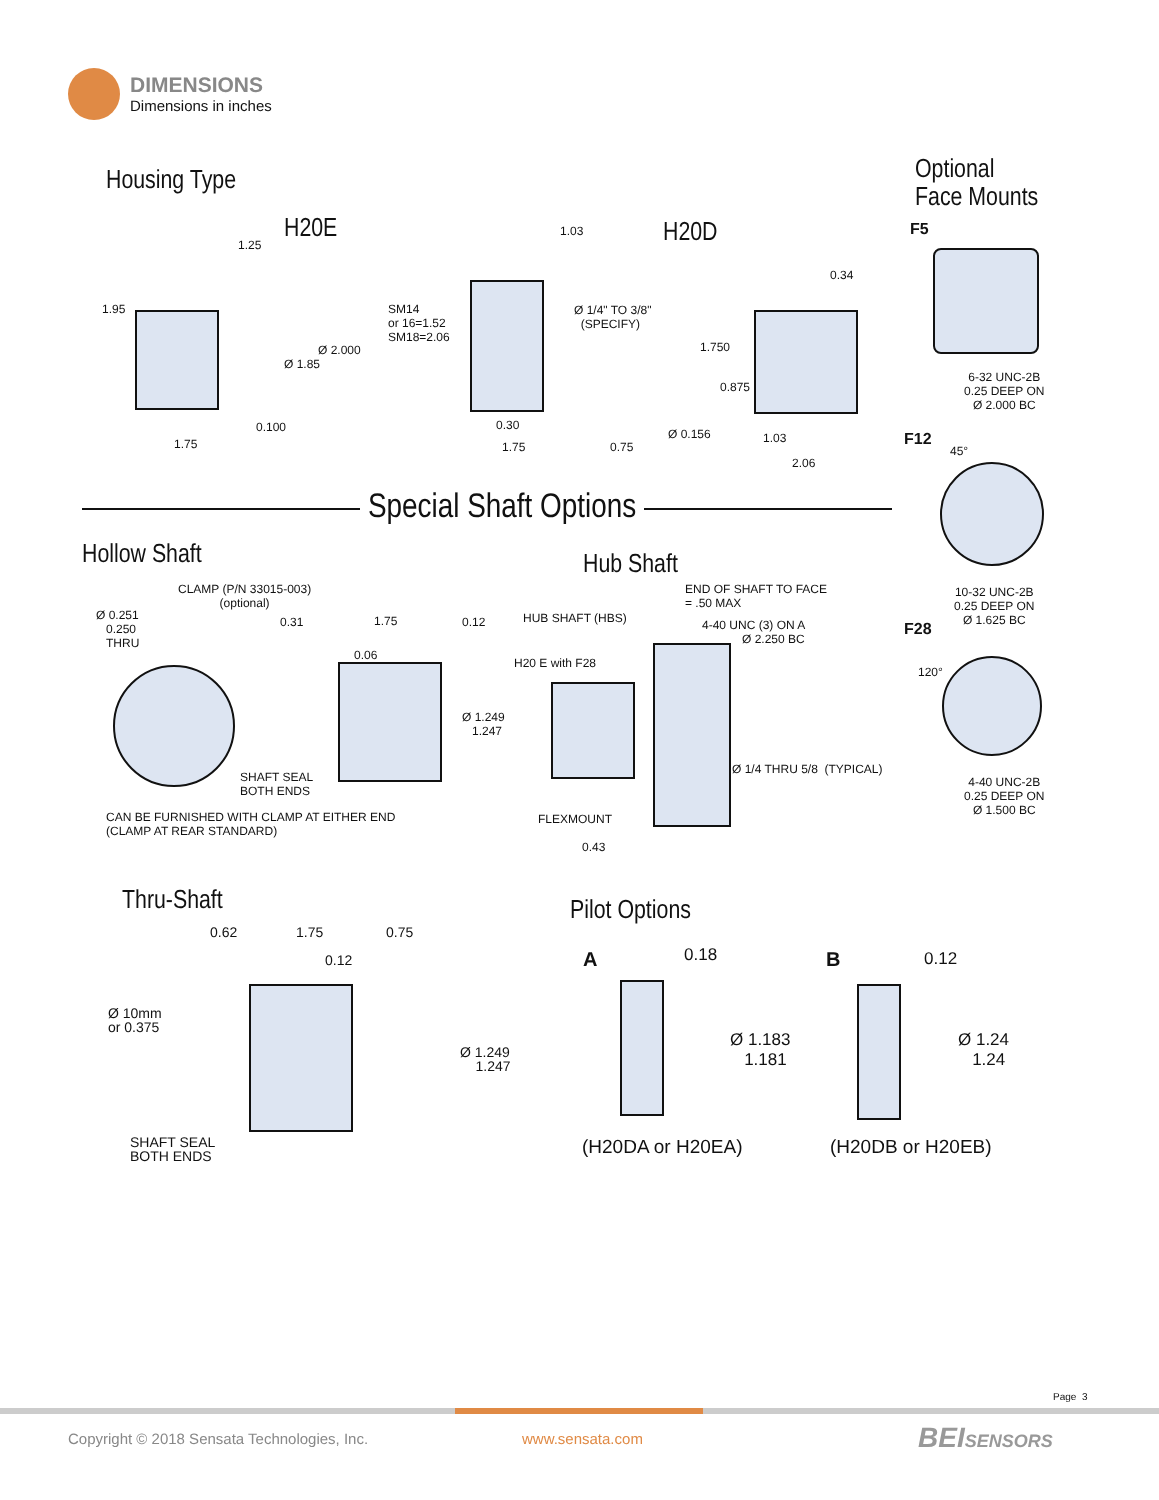DIMENSIONS
Dimensions in inches
Housing Type
H20E
1.25
1.95
Ø 2.000
Ø 1.85
0.100
1.75
1.03
SM14
or 16=1.52
SM18=2.06
Ø 1/4" TO 3/8"
(SPECIFY)
0.30
1.75 0.75
H20D
0.34
1.750
0.875
Ø 0.156 1.03
2.06
Optional
Face Mounts
F5
6-32 UNC-2B
0.25 DEEP ON
Ø 2.000 BC
F12
45°
10-32 UNC-2B
0.25 DEEP ON
Ø 1.625 BC
F28
120°
4-40 UNC-2B
0.25 DEEP ON
Ø 1.500 BC
Special Shaft Options
Hollow Shaft
CLAMP (P/N 33015-003)
(optional)
Ø 0.251
0.250
THRU
0.31 1.75 0.12
0.06
Ø 1.249
1.247
SHAFT SEAL
BOTH ENDS
CAN BE FURNISHED WITH CLAMP AT EITHER END
(CLAMP AT REAR STANDARD)
Hub Shaft
END OF SHAFT TO FACE
= .50 MAX
HUB SHAFT (HBS)
4-40 UNC (3) ON A
Ø 2.250 BC
H20 E with F28
Ø 1/4 THRU 5/8 (TYPICAL)
FLEXMOUNT
0.43
Thru-Shaft
0.62 1.75 0.75
0.12
Ø 10mm
or 0.375
Ø 1.249
1.247
SHAFT SEAL
BOTH ENDS
Pilot Options
A 0.18
Ø 1.183
1.181
(H20DA or H20EA)
B 0.12
Ø 1.24
1.24
(H20DB or H20EB)
Page 3
Copyright © 2018 Sensata Technologies, Inc.
www.sensata.com BEISENSORS